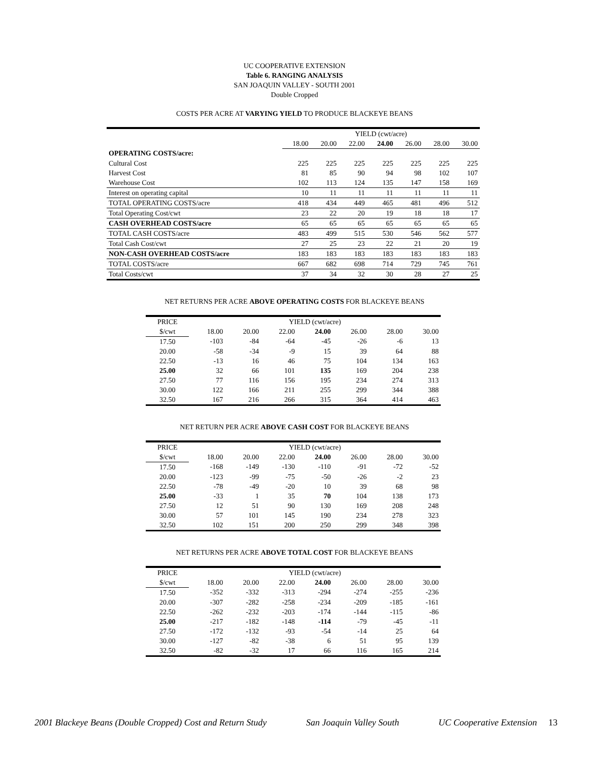UC COOPERATIVE EXTENSION
Table 6. RANGING ANALYSIS
SAN JOAQUIN VALLEY - SOUTH 2001
Double Cropped
COSTS PER ACRE AT VARYING YIELD TO PRODUCE BLACKEYE BEANS
| | YIELD (cwt/acre) | | | | | | |
| --- | --- | --- | --- | --- | --- | --- | --- |
| | 18.00 | 20.00 | 22.00 | 24.00 | 26.00 | 28.00 | 30.00 |
| OPERATING COSTS/acre: | | | | | | | |
| Cultural Cost | 225 | 225 | 225 | 225 | 225 | 225 | 225 |
| Harvest Cost | 81 | 85 | 90 | 94 | 98 | 102 | 107 |
| Warehouse Cost | 102 | 113 | 124 | 135 | 147 | 158 | 169 |
| Interest on operating capital | 10 | 11 | 11 | 11 | 11 | 11 | 11 |
| TOTAL OPERATING COSTS/acre | 418 | 434 | 449 | 465 | 481 | 496 | 512 |
| Total Operating Cost/cwt | 23 | 22 | 20 | 19 | 18 | 18 | 17 |
| CASH OVERHEAD COSTS/acre | 65 | 65 | 65 | 65 | 65 | 65 | 65 |
| TOTAL CASH COSTS/acre | 483 | 499 | 515 | 530 | 546 | 562 | 577 |
| Total Cash Cost/cwt | 27 | 25 | 23 | 22 | 21 | 20 | 19 |
| NON-CASH OVERHEAD COSTS/acre | 183 | 183 | 183 | 183 | 183 | 183 | 183 |
| TOTAL COSTS/acre | 667 | 682 | 698 | 714 | 729 | 745 | 761 |
| Total Costs/cwt | 37 | 34 | 32 | 30 | 28 | 27 | 25 |
NET RETURNS PER ACRE ABOVE OPERATING COSTS FOR BLACKEYE BEANS
| PRICE | YIELD (cwt/acre) | | | | | | |
| --- | --- | --- | --- | --- | --- | --- | --- |
| $/cwt | 18.00 | 20.00 | 22.00 | 24.00 | 26.00 | 28.00 | 30.00 |
| 17.50 | -103 | -84 | -64 | -45 | -26 | -6 | 13 |
| 20.00 | -58 | -34 | -9 | 15 | 39 | 64 | 88 |
| 22.50 | -13 | 16 | 46 | 75 | 104 | 134 | 163 |
| 25.00 | 32 | 66 | 101 | 135 | 169 | 204 | 238 |
| 27.50 | 77 | 116 | 156 | 195 | 234 | 274 | 313 |
| 30.00 | 122 | 166 | 211 | 255 | 299 | 344 | 388 |
| 32.50 | 167 | 216 | 266 | 315 | 364 | 414 | 463 |
NET RETURN PER ACRE ABOVE CASH COST FOR BLACKEYE BEANS
| PRICE | YIELD (cwt/acre) | | | | | | |
| --- | --- | --- | --- | --- | --- | --- | --- |
| $/cwt | 18.00 | 20.00 | 22.00 | 24.00 | 26.00 | 28.00 | 30.00 |
| 17.50 | -168 | -149 | -130 | -110 | -91 | -72 | -52 |
| 20.00 | -123 | -99 | -75 | -50 | -26 | -2 | 23 |
| 22.50 | -78 | -49 | -20 | 10 | 39 | 68 | 98 |
| 25.00 | -33 | 1 | 35 | 70 | 104 | 138 | 173 |
| 27.50 | 12 | 51 | 90 | 130 | 169 | 208 | 248 |
| 30.00 | 57 | 101 | 145 | 190 | 234 | 278 | 323 |
| 32.50 | 102 | 151 | 200 | 250 | 299 | 348 | 398 |
NET RETURNS PER ACRE ABOVE TOTAL COST FOR BLACKEYE BEANS
| PRICE | YIELD (cwt/acre) | | | | | | |
| --- | --- | --- | --- | --- | --- | --- | --- |
| $/cwt | 18.00 | 20.00 | 22.00 | 24.00 | 26.00 | 28.00 | 30.00 |
| 17.50 | -352 | -332 | -313 | -294 | -274 | -255 | -236 |
| 20.00 | -307 | -282 | -258 | -234 | -209 | -185 | -161 |
| 22.50 | -262 | -232 | -203 | -174 | -144 | -115 | -86 |
| 25.00 | -217 | -182 | -148 | -114 | -79 | -45 | -11 |
| 27.50 | -172 | -132 | -93 | -54 | -14 | 25 | 64 |
| 30.00 | -127 | -82 | -38 | 6 | 51 | 95 | 139 |
| 32.50 | -82 | -32 | 17 | 66 | 116 | 165 | 214 |
2001 Blackeye Beans (Double Cropped) Cost and Return Study San Joaquin Valley South UC Cooperative Extension 13